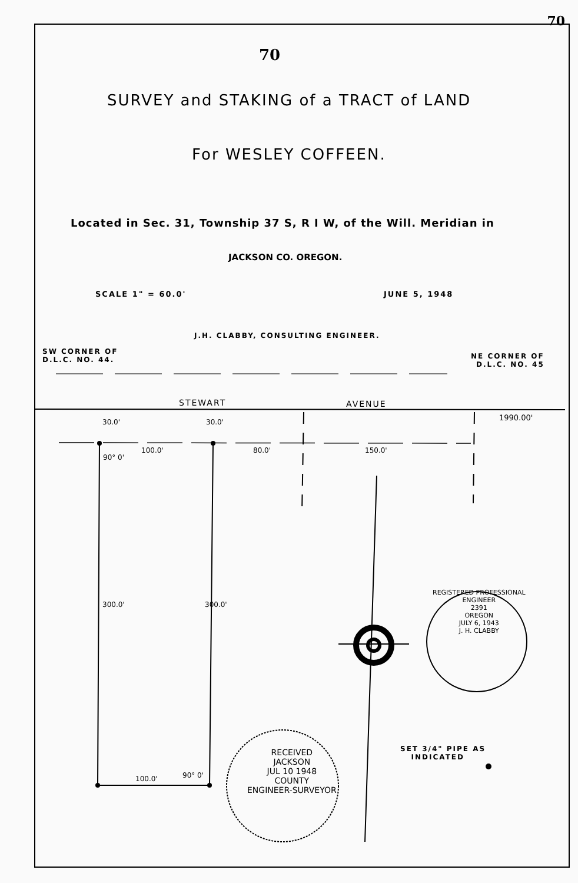70
70
SURVEY and STAKING of a TRACT of LAND
For WESLEY COFFEEN.
Located in Sec. 31, Township 37 S, R I W, of the Will. Meridian in
JACKSON CO. OREGON.
SCALE 1" = 60.0' JUNE 5, 1948
J.H. CLABBY, CONSULTING ENGINEER.
SW CORNER OF
D.L.C. NO. 44.
NE CORNER OF
D.L.C. NO. 45
STEWART AVENUE
1990.00'
30.0' 30.0'
100.0' 80.0' 150.0'
90° 0'
300.0' 300.0'
100.0' 90° 0'
REGISTERED PROFESSIONAL
ENGINEER
2391
OREGON
JULY 6, 1943
J. H. CLABBY
RECEIVED
JACKSON
JUL 10 1948
COUNTY
ENGINEER-SURVEYOR
SET 3/4" PIPE AS
INDICATED